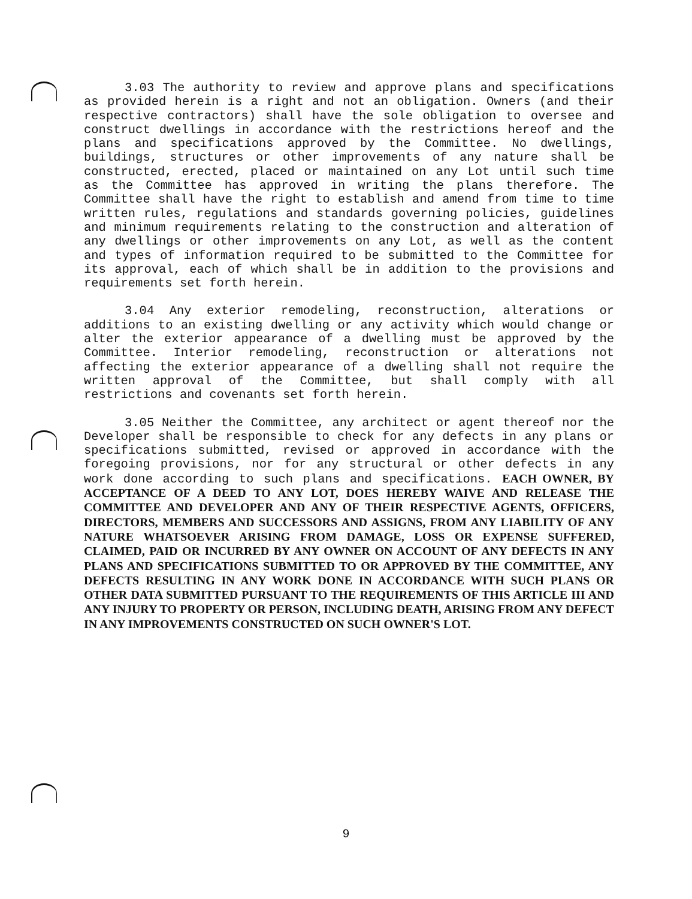3.03 The authority to review and approve plans and specifications as provided herein is a right and not an obligation. Owners (and their respective contractors) shall have the sole obligation to oversee and construct dwellings in accordance with the restrictions hereof and the plans and specifications approved by the Committee. No dwellings, buildings, structures or other improvements of any nature shall be constructed, erected, placed or maintained on any Lot until such time as the Committee has approved in writing the plans therefore. The Committee shall have the right to establish and amend from time to time written rules, regulations and standards governing policies, guidelines and minimum requirements relating to the construction and alteration of any dwellings or other improvements on any Lot, as well as the content and types of information required to be submitted to the Committee for its approval, each of which shall be in addition to the provisions and requirements set forth herein.
3.04 Any exterior remodeling, reconstruction, alterations or additions to an existing dwelling or any activity which would change or alter the exterior appearance of a dwelling must be approved by the Committee. Interior remodeling, reconstruction or alterations not affecting the exterior appearance of a dwelling shall not require the written approval of the Committee, but shall comply with all restrictions and covenants set forth herein.
3.05 Neither the Committee, any architect or agent thereof nor the Developer shall be responsible to check for any defects in any plans or specifications submitted, revised or approved in accordance with the foregoing provisions, nor for any structural or other defects in any work done according to such plans and specifications. EACH OWNER, BY ACCEPTANCE OF A DEED TO ANY LOT, DOES HEREBY WAIVE AND RELEASE THE COMMITTEE AND DEVELOPER AND ANY OF THEIR RESPECTIVE AGENTS, OFFICERS, DIRECTORS, MEMBERS AND SUCCESSORS AND ASSIGNS, FROM ANY LIABILITY OF ANY NATURE WHATSOEVER ARISING FROM DAMAGE, LOSS OR EXPENSE SUFFERED, CLAIMED, PAID OR INCURRED BY ANY OWNER ON ACCOUNT OF ANY DEFECTS IN ANY PLANS AND SPECIFICATIONS SUBMITTED TO OR APPROVED BY THE COMMITTEE, ANY DEFECTS RESULTING IN ANY WORK DONE IN ACCORDANCE WITH SUCH PLANS OR OTHER DATA SUBMITTED PURSUANT TO THE REQUIREMENTS OF THIS ARTICLE III AND ANY INJURY TO PROPERTY OR PERSON, INCLUDING DEATH, ARISING FROM ANY DEFECT IN ANY IMPROVEMENTS CONSTRUCTED ON SUCH OWNER'S LOT.
9